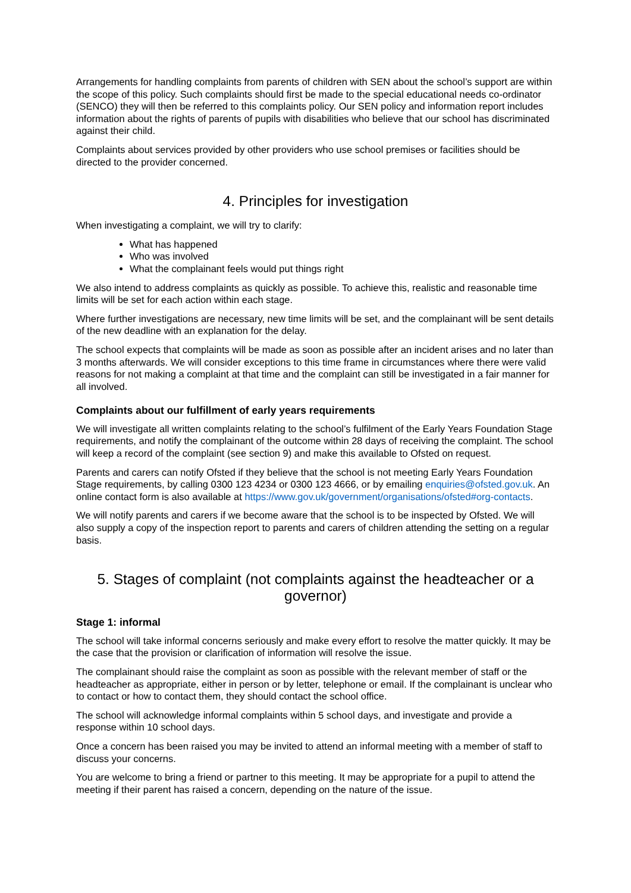Arrangements for handling complaints from parents of children with SEN about the school’s support are within the scope of this policy. Such complaints should first be made to the special educational needs co-ordinator (SENCO) they will then be referred to this complaints policy. Our SEN policy and information report includes information about the rights of parents of pupils with disabilities who believe that our school has discriminated against their child.
Complaints about services provided by other providers who use school premises or facilities should be directed to the provider concerned.
4. Principles for investigation
When investigating a complaint, we will try to clarify:
What has happened
Who was involved
What the complainant feels would put things right
We also intend to address complaints as quickly as possible. To achieve this, realistic and reasonable time limits will be set for each action within each stage.
Where further investigations are necessary, new time limits will be set, and the complainant will be sent details of the new deadline with an explanation for the delay.
The school expects that complaints will be made as soon as possible after an incident arises and no later than 3 months afterwards. We will consider exceptions to this time frame in circumstances where there were valid reasons for not making a complaint at that time and the complaint can still be investigated in a fair manner for all involved.
Complaints about our fulfillment of early years requirements
We will investigate all written complaints relating to the school’s fulfilment of the Early Years Foundation Stage requirements, and notify the complainant of the outcome within 28 days of receiving the complaint. The school will keep a record of the complaint (see section 9) and make this available to Ofsted on request.
Parents and carers can notify Ofsted if they believe that the school is not meeting Early Years Foundation Stage requirements, by calling 0300 123 4234 or 0300 123 4666, or by emailing enquiries@ofsted.gov.uk. An online contact form is also available at https://www.gov.uk/government/organisations/ofsted#org-contacts.
We will notify parents and carers if we become aware that the school is to be inspected by Ofsted. We will also supply a copy of the inspection report to parents and carers of children attending the setting on a regular basis.
5. Stages of complaint (not complaints against the headteacher or a governor)
Stage 1: informal
The school will take informal concerns seriously and make every effort to resolve the matter quickly. It may be the case that the provision or clarification of information will resolve the issue.
The complainant should raise the complaint as soon as possible with the relevant member of staff or the headteacher as appropriate, either in person or by letter, telephone or email. If the complainant is unclear who to contact or how to contact them, they should contact the school office.
The school will acknowledge informal complaints within 5 school days, and investigate and provide a response within 10 school days.
Once a concern has been raised you may be invited to attend an informal meeting with a member of staff to discuss your concerns.
You are welcome to bring a friend or partner to this meeting. It may be appropriate for a pupil to attend the meeting if their parent has raised a concern, depending on the nature of the issue.